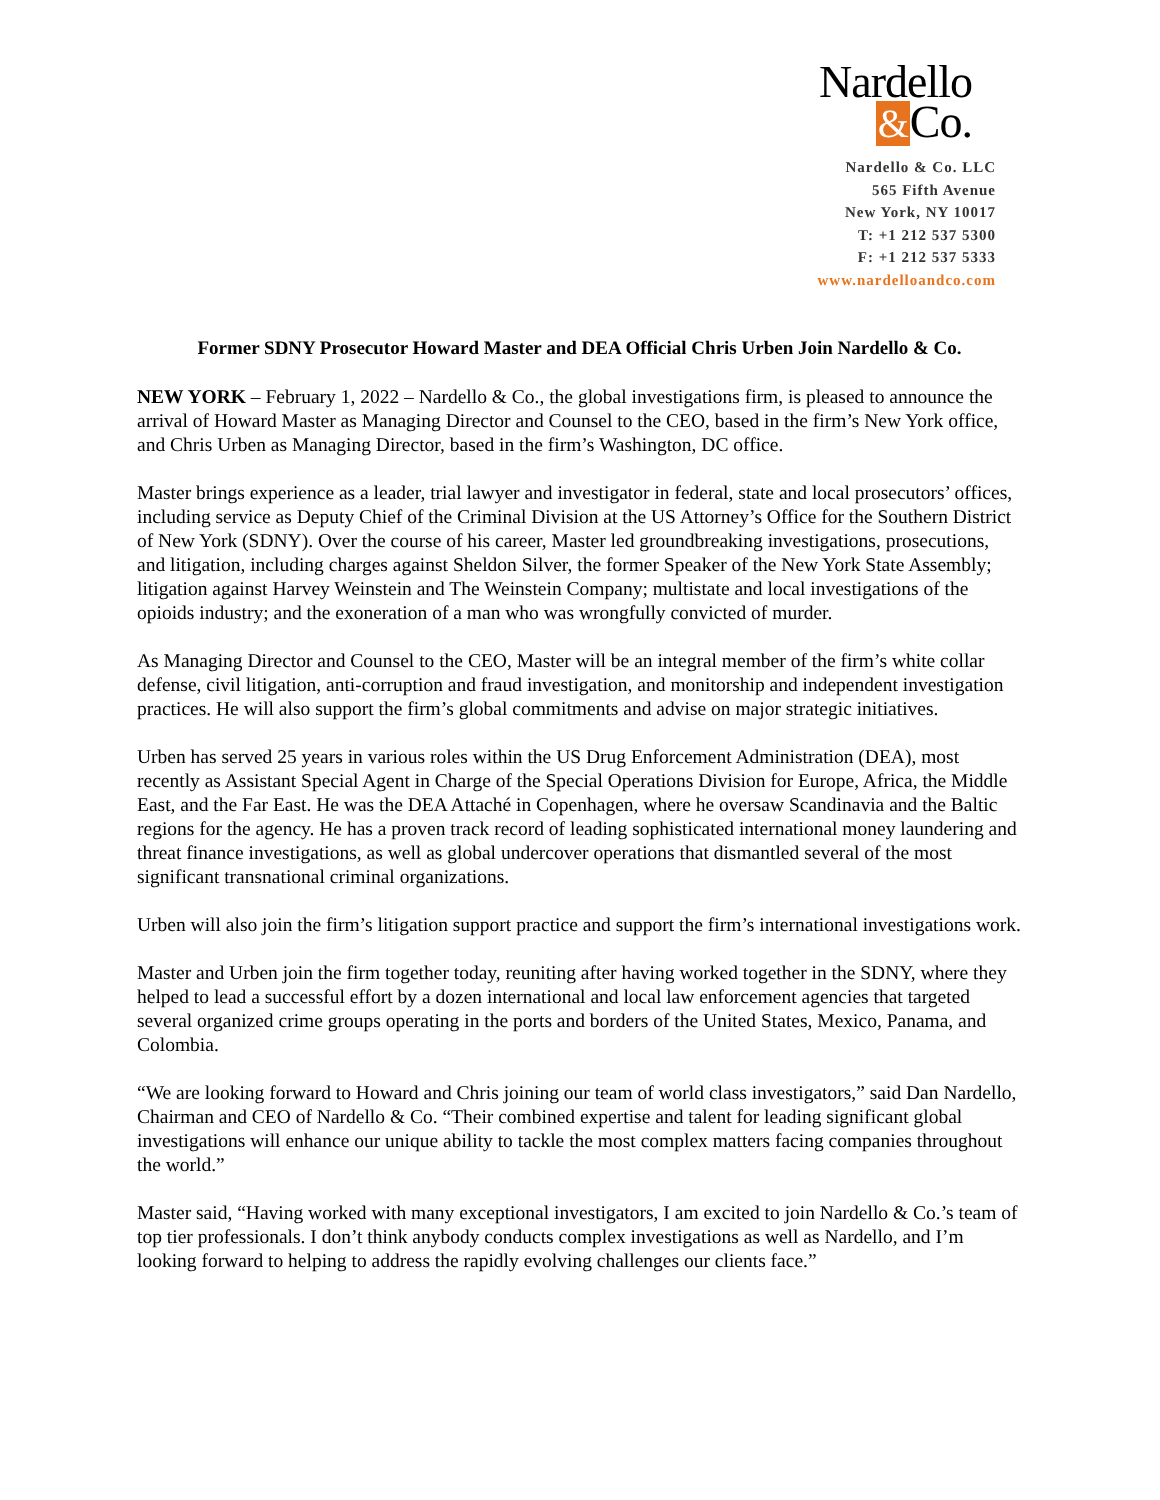Nardello
&Co.
Nardello & Co. LLC
565 Fifth Avenue
New York, NY 10017
T: +1 212 537 5300
F: +1 212 537 5333
www.nardelloandco.com
Former SDNY Prosecutor Howard Master and DEA Official Chris Urben Join Nardello & Co.
NEW YORK – February 1, 2022 – Nardello & Co., the global investigations firm, is pleased to announce the arrival of Howard Master as Managing Director and Counsel to the CEO, based in the firm’s New York office, and Chris Urben as Managing Director, based in the firm’s Washington, DC office.
Master brings experience as a leader, trial lawyer and investigator in federal, state and local prosecutors’ offices, including service as Deputy Chief of the Criminal Division at the US Attorney’s Office for the Southern District of New York (SDNY). Over the course of his career, Master led groundbreaking investigations, prosecutions, and litigation, including charges against Sheldon Silver, the former Speaker of the New York State Assembly; litigation against Harvey Weinstein and The Weinstein Company; multistate and local investigations of the opioids industry; and the exoneration of a man who was wrongfully convicted of murder.
As Managing Director and Counsel to the CEO, Master will be an integral member of the firm’s white collar defense, civil litigation, anti-corruption and fraud investigation, and monitorship and independent investigation practices. He will also support the firm’s global commitments and advise on major strategic initiatives.
Urben has served 25 years in various roles within the US Drug Enforcement Administration (DEA), most recently as Assistant Special Agent in Charge of the Special Operations Division for Europe, Africa, the Middle East, and the Far East. He was the DEA Attaché in Copenhagen, where he oversaw Scandinavia and the Baltic regions for the agency. He has a proven track record of leading sophisticated international money laundering and threat finance investigations, as well as global undercover operations that dismantled several of the most significant transnational criminal organizations.
Urben will also join the firm’s litigation support practice and support the firm’s international investigations work.
Master and Urben join the firm together today, reuniting after having worked together in the SDNY, where they helped to lead a successful effort by a dozen international and local law enforcement agencies that targeted several organized crime groups operating in the ports and borders of the United States, Mexico, Panama, and Colombia.
“We are looking forward to Howard and Chris joining our team of world class investigators,” said Dan Nardello, Chairman and CEO of Nardello & Co. “Their combined expertise and talent for leading significant global investigations will enhance our unique ability to tackle the most complex matters facing companies throughout the world.”
Master said, “Having worked with many exceptional investigators, I am excited to join Nardello & Co.’s team of top tier professionals. I don’t think anybody conducts complex investigations as well as Nardello, and I’m looking forward to helping to address the rapidly evolving challenges our clients face.”